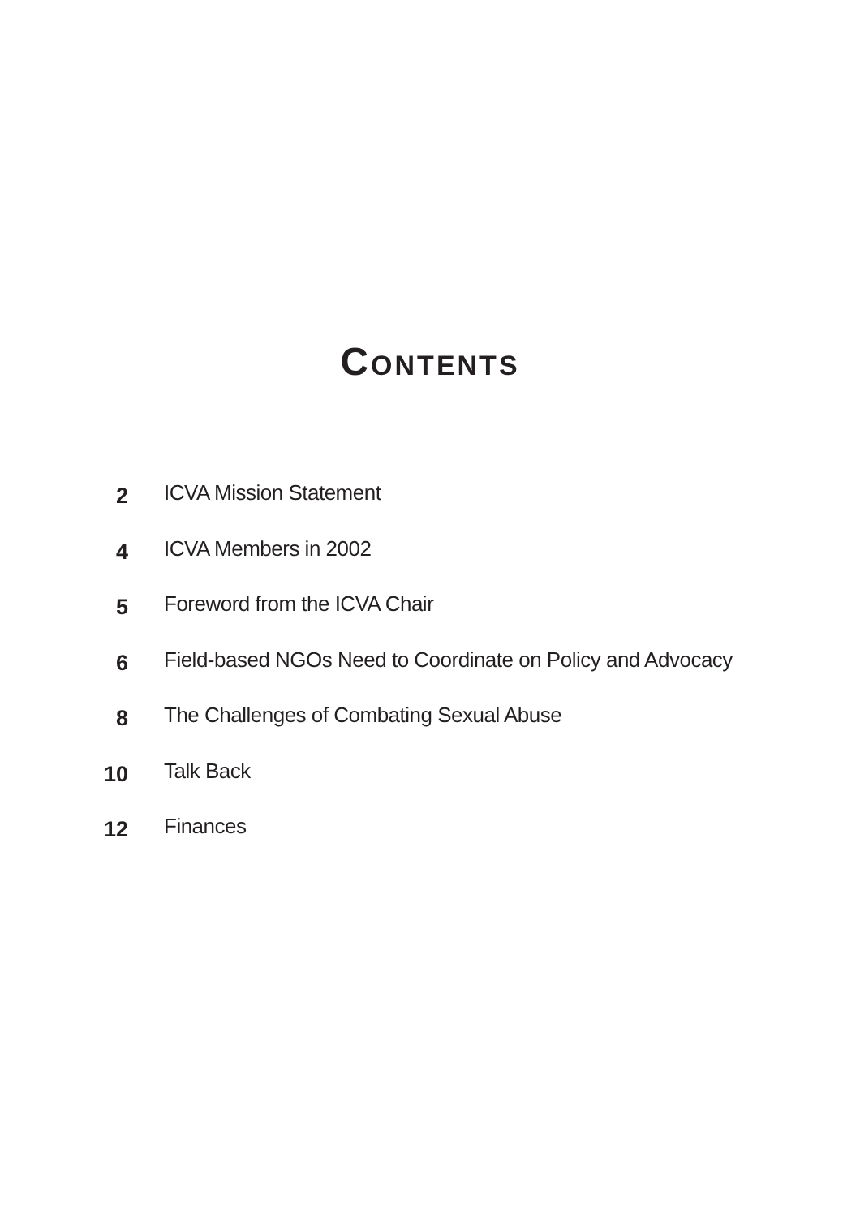CONTENTS
2
ICVA Mission Statement
4
ICVA Members in 2002
5
Foreword from the ICVA Chair
6
Field-based NGOs Need to Coordinate on Policy and Advocacy
8
The Challenges of Combating Sexual Abuse
10
Talk Back
12
Finances